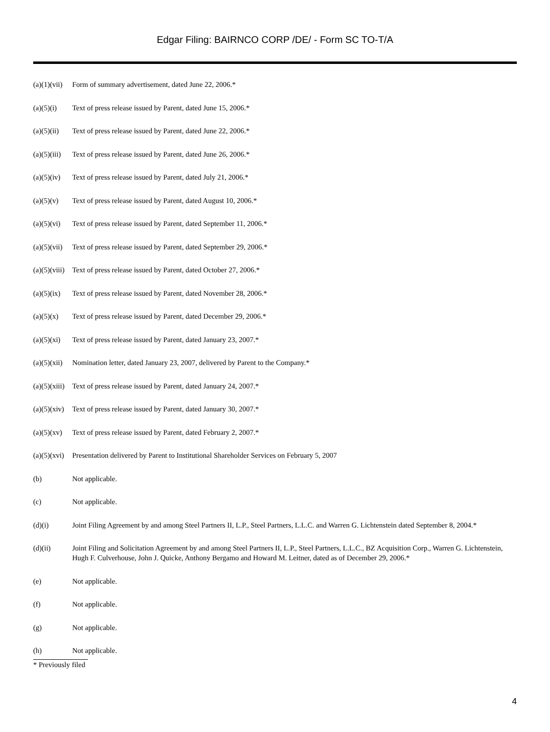Edgar Filing: BAIRNCO CORP /DE/ - Form SC TO-T/A
(a)(1)(vii)
Form of summary advertisement, dated June 22, 2006.*
(a)(5)(i)
Text of press release issued by Parent, dated June 15, 2006.*
(a)(5)(ii)
Text of press release issued by Parent, dated June 22, 2006.*
(a)(5)(iii)
Text of press release issued by Parent, dated June 26, 2006.*
(a)(5)(iv)
Text of press release issued by Parent, dated July 21, 2006.*
(a)(5)(v)
Text of press release issued by Parent, dated August 10, 2006.*
(a)(5)(vi)
Text of press release issued by Parent, dated September 11, 2006.*
(a)(5)(vii)
Text of press release issued by Parent, dated September 29, 2006.*
(a)(5)(viii)
Text of press release issued by Parent, dated October 27, 2006.*
(a)(5)(ix)
Text of press release issued by Parent, dated November 28, 2006.*
(a)(5)(x)
Text of press release issued by Parent, dated December 29, 2006.*
(a)(5)(xi)
Text of press release issued by Parent, dated January 23, 2007.*
(a)(5)(xii)
Nomination letter, dated January 23, 2007, delivered by Parent to the Company.*
(a)(5)(xiii)
Text of press release issued by Parent, dated January 24, 2007.*
(a)(5)(xiv)
Text of press release issued by Parent, dated January 30, 2007.*
(a)(5)(xv)
Text of press release issued by Parent, dated February 2, 2007.*
(a)(5)(xvi)
Presentation delivered by Parent to Institutional Shareholder Services on February 5, 2007
(b) Not applicable.
(c) Not applicable.
(d)(i) Joint Filing Agreement by and among Steel Partners II, L.P., Steel Partners, L.L.C. and Warren G. Lichtenstein dated September 8, 2004.*
(d)(ii) Joint Filing and Solicitation Agreement by and among Steel Partners II, L.P., Steel Partners, L.L.C., BZ Acquisition Corp., Warren G. Lichtenstein, Hugh F. Culverhouse, John J. Quicke, Anthony Bergamo and Howard M. Leitner, dated as of December 29, 2006.*
(e) Not applicable.
(f) Not applicable.
(g) Not applicable.
(h) Not applicable.
* Previously filed
4